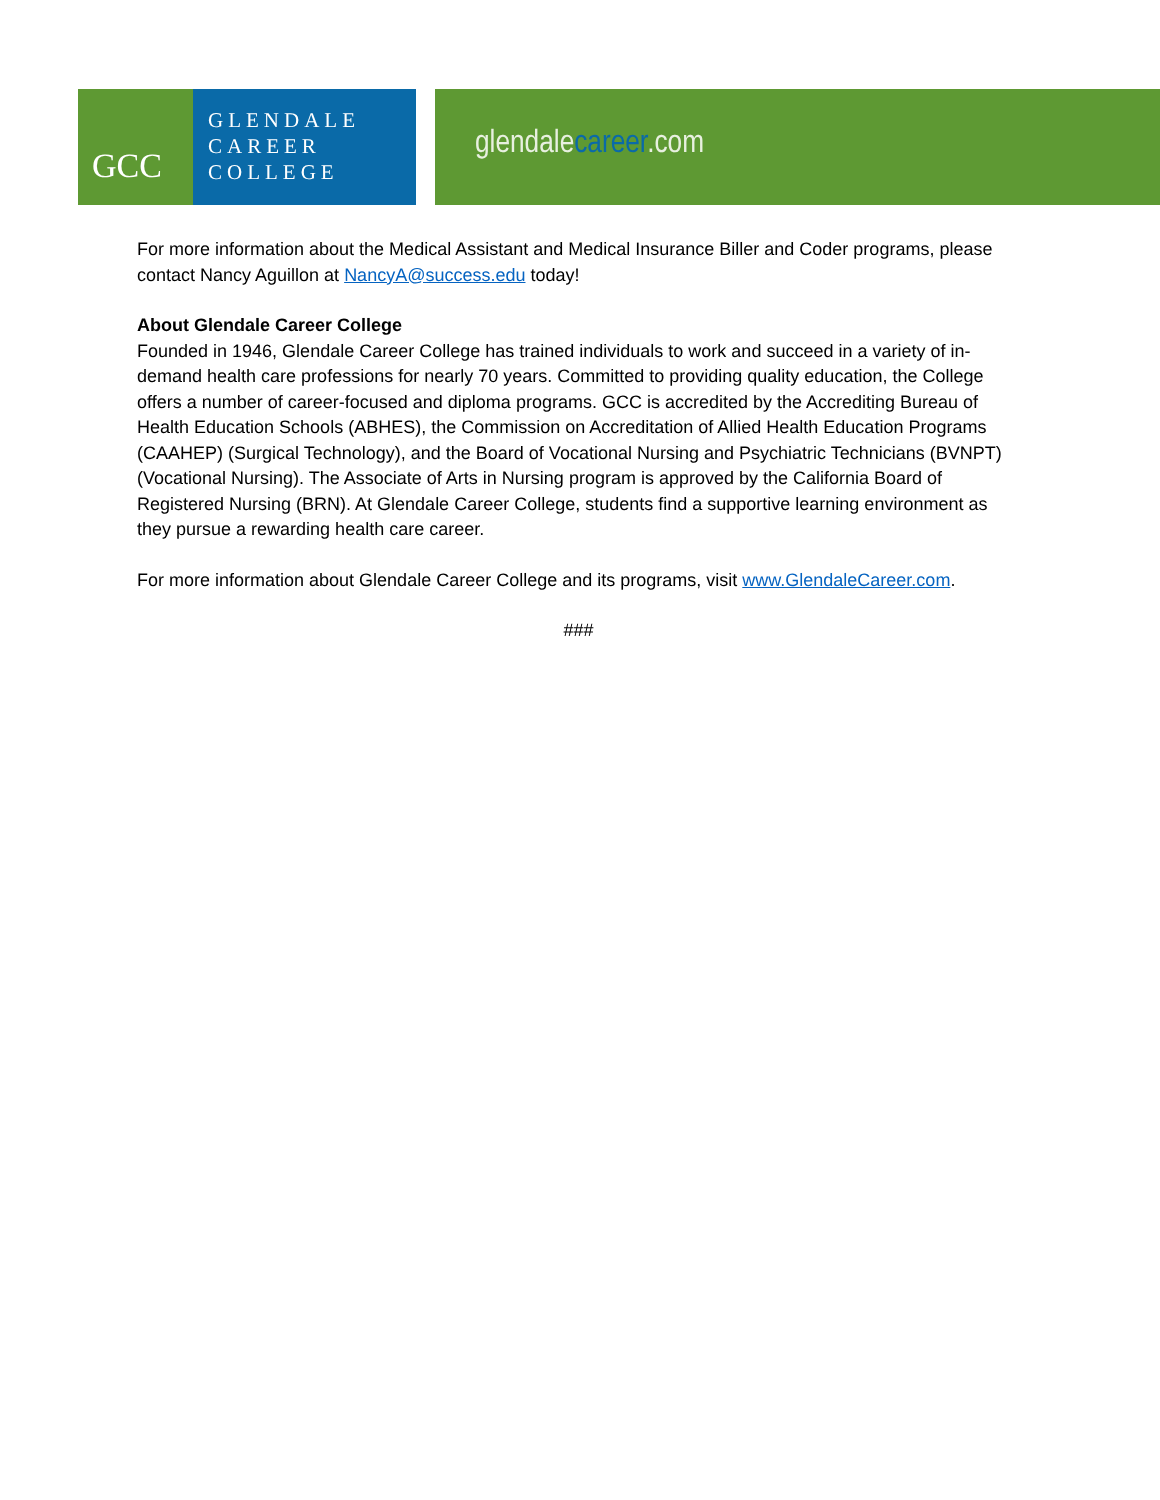GCC
GLENDALE
CAREER
COLLEGE
glendalecareer.com
For more information about the Medical Assistant and Medical Insurance Biller and Coder programs, please contact Nancy Aguillon at NancyA@success.edu today!
About Glendale Career College
Founded in 1946, Glendale Career College has trained individuals to work and succeed in a variety of in-demand health care professions for nearly 70 years. Committed to providing quality education, the College offers a number of career-focused and diploma programs. GCC is accredited by the Accrediting Bureau of Health Education Schools (ABHES), the Commission on Accreditation of Allied Health Education Programs (CAAHEP) (Surgical Technology), and the Board of Vocational Nursing and Psychiatric Technicians (BVNPT) (Vocational Nursing). The Associate of Arts in Nursing program is approved by the California Board of Registered Nursing (BRN). At Glendale Career College, students find a supportive learning environment as they pursue a rewarding health care career.
For more information about Glendale Career College and its programs, visit www.GlendaleCareer.com.
###